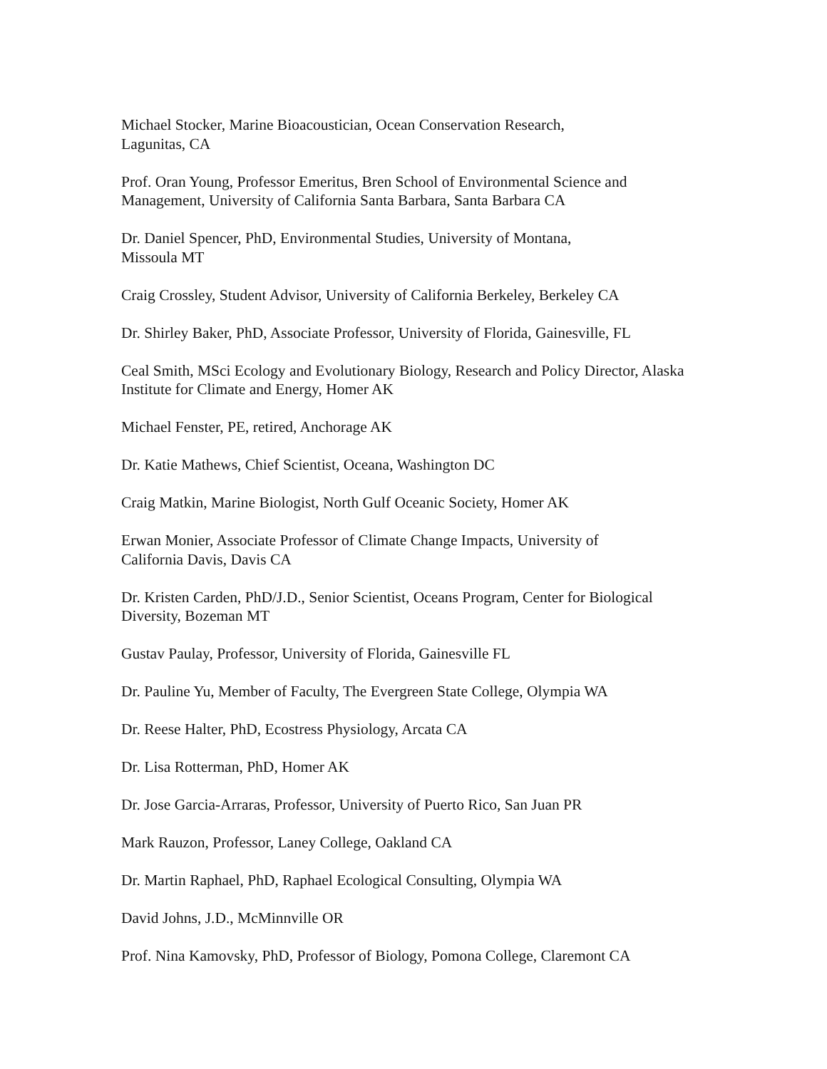Michael Stocker, Marine Bioacoustician, Ocean Conservation Research,
Lagunitas, CA
Prof. Oran Young, Professor Emeritus, Bren School of Environmental Science and Management, University of California Santa Barbara, Santa Barbara CA
Dr. Daniel Spencer, PhD, Environmental Studies, University of Montana,
Missoula MT
Craig Crossley, Student Advisor, University of California Berkeley, Berkeley CA
Dr. Shirley Baker, PhD, Associate Professor, University of Florida, Gainesville, FL
Ceal Smith, MSci Ecology and Evolutionary Biology, Research and Policy Director, Alaska Institute for Climate and Energy, Homer AK
Michael Fenster, PE, retired, Anchorage AK
Dr. Katie Mathews, Chief Scientist, Oceana, Washington DC
Craig Matkin, Marine Biologist, North Gulf Oceanic Society, Homer AK
Erwan Monier, Associate Professor of Climate Change Impacts, University of
California Davis, Davis CA
Dr. Kristen Carden, PhD/J.D., Senior Scientist, Oceans Program, Center for Biological Diversity, Bozeman MT
Gustav Paulay, Professor, University of Florida, Gainesville FL
Dr. Pauline Yu, Member of Faculty, The Evergreen State College, Olympia WA
Dr. Reese Halter, PhD, Ecostress Physiology, Arcata CA
Dr. Lisa Rotterman, PhD, Homer AK
Dr. Jose Garcia-Arraras, Professor, University of Puerto Rico, San Juan PR
Mark Rauzon, Professor, Laney College, Oakland CA
Dr. Martin Raphael, PhD, Raphael Ecological Consulting, Olympia WA
David Johns, J.D., McMinnville OR
Prof. Nina Kamovsky, PhD, Professor of Biology, Pomona College, Claremont CA